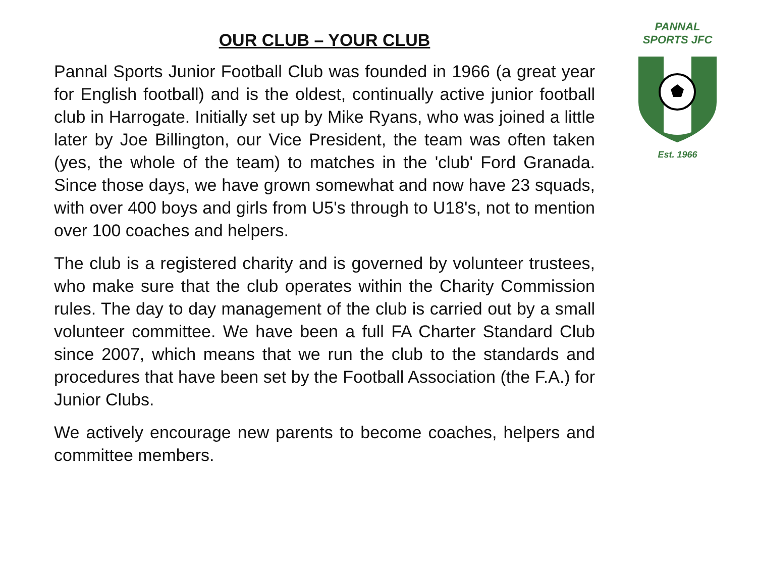PANNAL
SPORTS JFC
Est. 1966
OUR CLUB – YOUR CLUB
Pannal Sports Junior Football Club was founded in 1966 (a great year for English football) and is the oldest, continually active junior football club in Harrogate. Initially set up by Mike Ryans, who was joined a little later by Joe Billington, our Vice President, the team was often taken (yes, the whole of the team) to matches in the 'club' Ford Granada. Since those days, we have grown somewhat and now have 23 squads, with over 400 boys and girls from U5's through to U18's, not to mention over 100 coaches and helpers.
The club is a registered charity and is governed by volunteer trustees, who make sure that the club operates within the Charity Commission rules. The day to day management of the club is carried out by a small volunteer committee. We have been a full FA Charter Standard Club since 2007, which means that we run the club to the standards and procedures that have been set by the Football Association (the F.A.) for Junior Clubs.
We actively encourage new parents to become coaches, helpers and committee members.